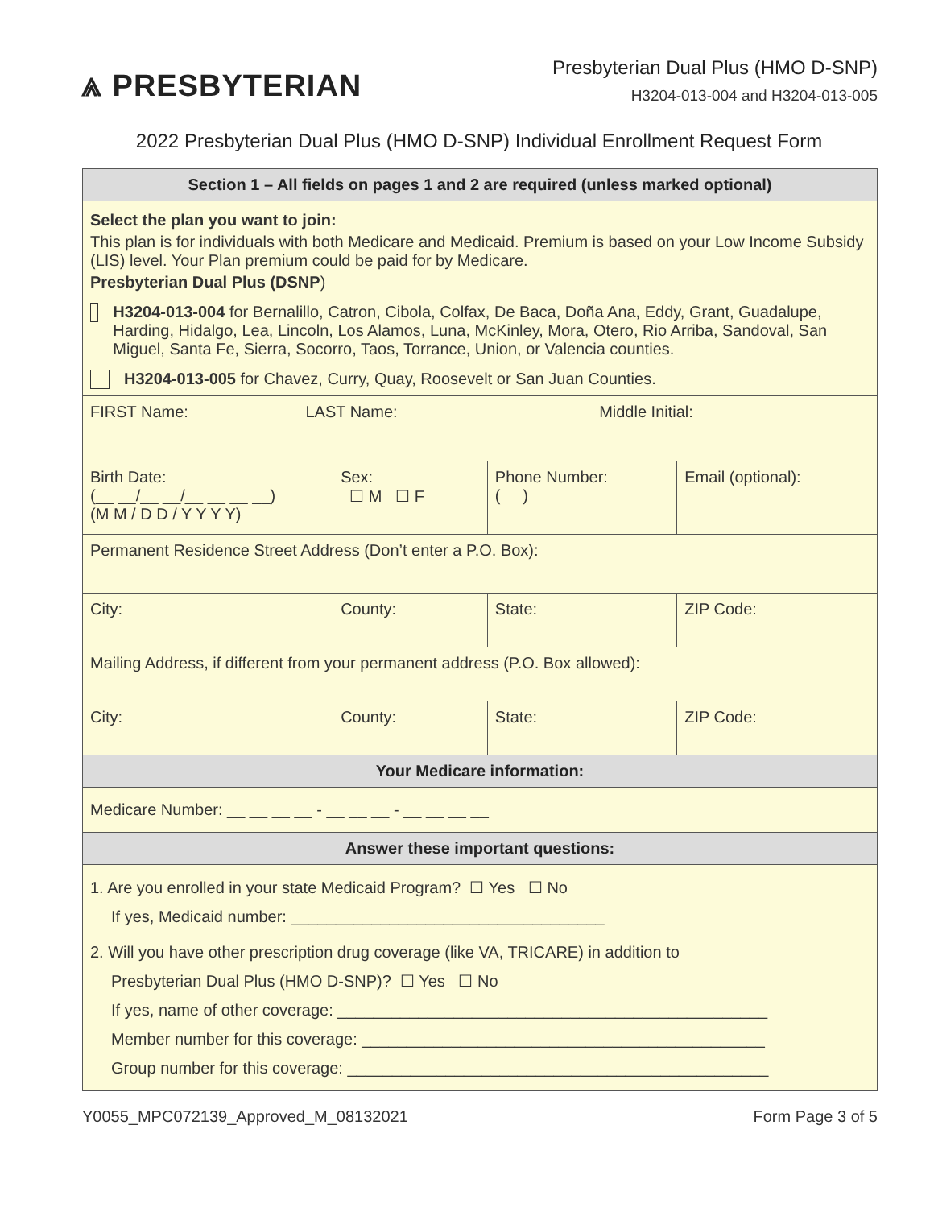⩓ PRESBYTERIAN
Presbyterian Dual Plus (HMO D-SNP)
H3204-013-004 and H3204-013-005
2022 Presbyterian Dual Plus (HMO D-SNP) Individual Enrollment Request Form
| Section 1 – All fields on pages 1 and 2 are required (unless marked optional) | | | | |
| --- | --- | --- | --- | --- |
| Select the plan you want to join: This plan is for individuals with both Medicare and Medicaid. Premium is based on your Low Income Subsidy (LIS) level. Your Plan premium could be paid for by Medicare. Presbyterian Dual Plus (DSNP ) H3204-013-004 for Bernalillo, Catron, Cibola, Colfax, De Baca, Doña Ana, Eddy, Grant, Guadalupe, Harding, Hidalgo, Lea, Lincoln, Los Alamos, Luna, McKinley, Mora, Otero, Rio Arriba, Sandoval, San Miguel, Santa Fe, Sierra, Socorro, Taos, Torrance, Union, or Valencia counties. H3204-013-005 for Chavez, Curry, Quay, Roosevelt or San Juan Counties. | | | | |
| FIRST Name: LAST Name: Middle Initial: | | | | |
| Birth Date: (__ __/__ __/__ __ __ __) (M M / D D / Y Y Y Y) | Sex: ☐ M ☐ F | Phone Number: ( ) | | Email (optional): |
| Permanent Residence Street Address (Don’t enter a P.O. Box): | | | | |
| City: | County: | | State: | ZIP Code: |
| Mailing Address, if different from your permanent address (P.O. Box allowed): | | | | |
| City: | County: | | State: | ZIP Code: |
| Your Medicare information: | | | | |
| Medicare Number: __ __ __ __ - __ __ __ - __ __ __ __ | | | | |
| Answer these important questions: | | | | |
| 1. Are you enrolled in your state Medicaid Program? ☐ Yes ☐ No If yes, Medicaid number: ___________________________________ 2. Will you have other prescription drug coverage (like VA, TRICARE) in addition to Presbyterian Dual Plus (HMO D-SNP)? ☐ Yes ☐ No If yes, name of other coverage: ________________________________________________ Member number for this coverage: _____________________________________________ Group number for this coverage: _______________________________________________ | | | | |
Y0055_MPC072139_Approved_M_08132021 Form Page 3 of 5